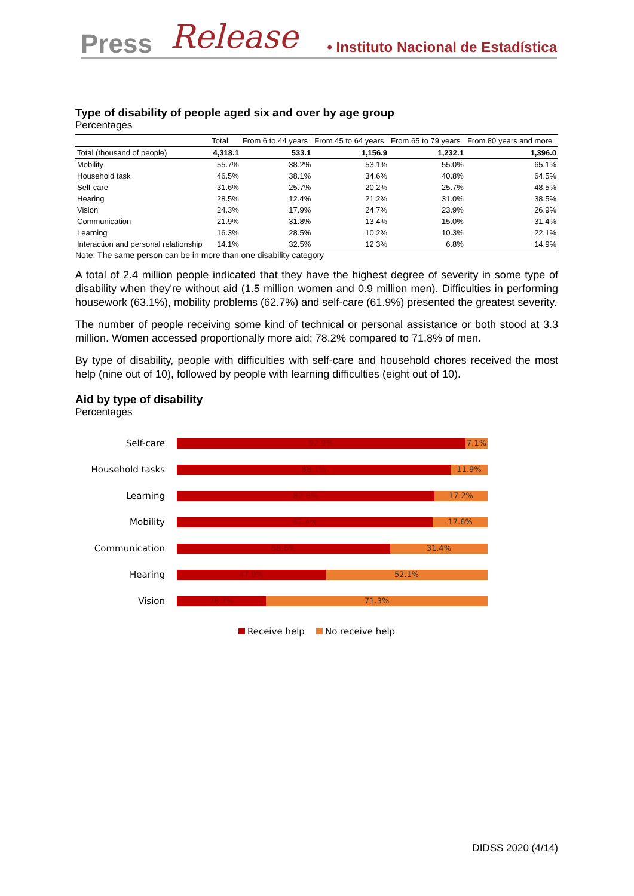Press Release • Instituto Nacional de Estadística
Type of disability of people aged six and over by age group
Percentages
| | Total | From 6 to 44 years | From 45 to 64 years | From 65 to 79 years | From 80 years and more |
| --- | --- | --- | --- | --- | --- |
| Total (thousand of people) | 4,318.1 | 533.1 | 1,156.9 | 1,232.1 | 1,396.0 |
| Mobility | 55.7% | 38.2% | 53.1% | 55.0% | 65.1% |
| Household task | 46.5% | 38.1% | 34.6% | 40.8% | 64.5% |
| Self-care | 31.6% | 25.7% | 20.2% | 25.7% | 48.5% |
| Hearing | 28.5% | 12.4% | 21.2% | 31.0% | 38.5% |
| Vision | 24.3% | 17.9% | 24.7% | 23.9% | 26.9% |
| Communication | 21.9% | 31.8% | 13.4% | 15.0% | 31.4% |
| Learning | 16.3% | 28.5% | 10.2% | 10.3% | 22.1% |
| Interaction and personal relationship | 14.1% | 32.5% | 12.3% | 6.8% | 14.9% |
Note: The same person can be in more than one disability category
A total of 2.4 million people indicated that they have the highest degree of severity in some type of disability when they're without aid (1.5 million women and 0.9 million men). Difficulties in performing housework (63.1%), mobility problems (62.7%) and self-care (61.9%) presented the greatest severity.
The number of people receiving some kind of technical or personal assistance or both stood at 3.3 million. Women accessed proportionally more aid: 78.2% compared to 71.8% of men.
By type of disability, people with difficulties with self-care and household chores received the most help (nine out of 10), followed by people with learning difficulties (eight out of 10).
Aid by type of disability
Percentages
Self-care
92.9% 7.1%
Household tasks
88.1% 11.9%
Learning
82.8% 17.2%
Mobility
82.4% 17.6%
Communication
68.6% 31.4%
Hearing
47.9% 52.1%
Vision
28.7% 71.3%
Receive help No receive help
DIDSS 2020 (4/14)